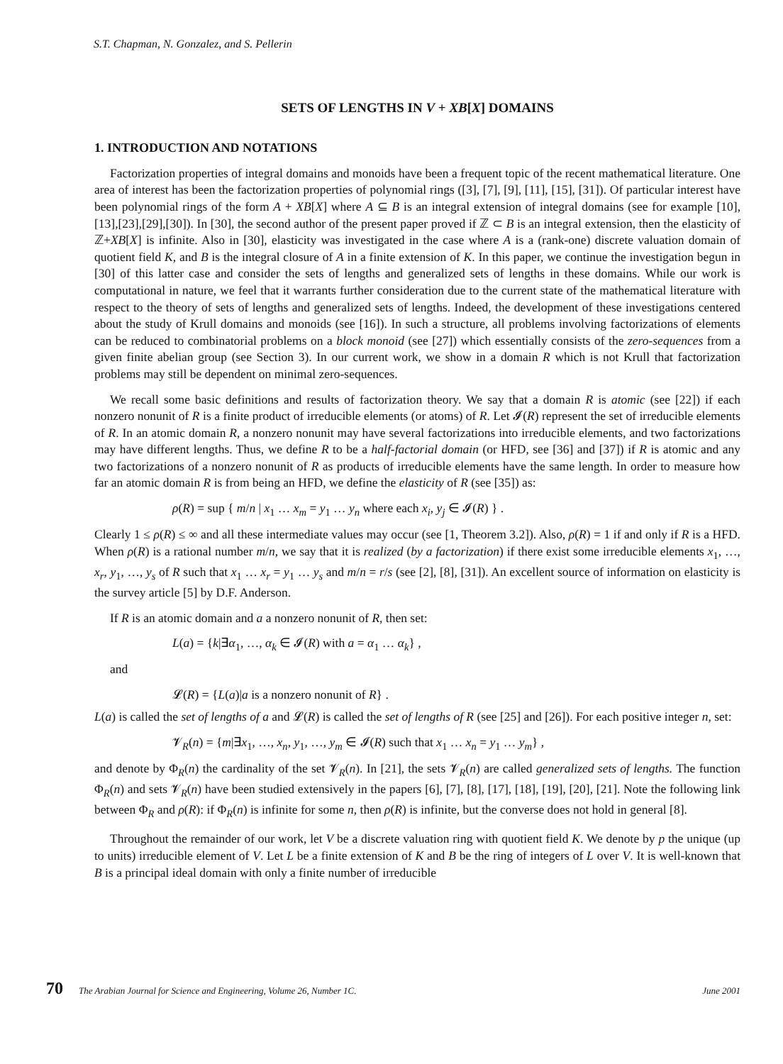S.T. Chapman, N. Gonzalez, and S. Pellerin
SETS OF LENGTHS IN V + XB[X] DOMAINS
1. INTRODUCTION AND NOTATIONS
Factorization properties of integral domains and monoids have been a frequent topic of the recent mathematical literature. One area of interest has been the factorization properties of polynomial rings ([3], [7], [9], [11], [15], [31]). Of particular interest have been polynomial rings of the form A + XB[X] where A ⊆ B is an integral extension of integral domains (see for example [10],[13],[23],[29],[30]). In [30], the second author of the present paper proved if ℤ ⊂ B is an integral extension, then the elasticity of ℤ+XB[X] is infinite. Also in [30], elasticity was investigated in the case where A is a (rank-one) discrete valuation domain of quotient field K, and B is the integral closure of A in a finite extension of K. In this paper, we continue the investigation begun in [30] of this latter case and consider the sets of lengths and generalized sets of lengths in these domains. While our work is computational in nature, we feel that it warrants further consideration due to the current state of the mathematical literature with respect to the theory of sets of lengths and generalized sets of lengths. Indeed, the development of these investigations centered about the study of Krull domains and monoids (see [16]). In such a structure, all problems involving factorizations of elements can be reduced to combinatorial problems on a block monoid (see [27]) which essentially consists of the zero-sequences from a given finite abelian group (see Section 3). In our current work, we show in a domain R which is not Krull that factorization problems may still be dependent on minimal zero-sequences.
We recall some basic definitions and results of factorization theory. We say that a domain R is atomic (see [22]) if each nonzero nonunit of R is a finite product of irreducible elements (or atoms) of R. Let 𝓘(R) represent the set of irreducible elements of R. In an atomic domain R, a nonzero nonunit may have several factorizations into irreducible elements, and two factorizations may have different lengths. Thus, we define R to be a half-factorial domain (or HFD, see [36] and [37]) if R is atomic and any two factorizations of a nonzero nonunit of R as products of irreducible elements have the same length. In order to measure how far an atomic domain R is from being an HFD, we define the elasticity of R (see [35]) as:
ρ(R) = sup { m/n | x<sub>1</sub> … x<sub>m</sub> = y<sub>1</sub> … y<sub>n</sub> where each x<sub>i</sub>, y<sub>j</sub> ∈ 𝓘(R) } .
Clearly 1 ≤ ρ(R) ≤ ∞ and all these intermediate values may occur (see [1, Theorem 3.2]). Also, ρ(R) = 1 if and only if R is a HFD. When ρ(R) is a rational number m/n, we say that it is realized (by a factorization) if there exist some irreducible elements x<sub>1</sub>, …, x<sub>r</sub>, y<sub>1</sub>, …, y<sub>s</sub> of R such that x<sub>1</sub> … x<sub>r</sub> = y<sub>1</sub> … y<sub>s</sub> and m/n = r/s (see [2], [8], [31]). An excellent source of information on elasticity is the survey article [5] by D.F. Anderson.
If R is an atomic domain and a a nonzero nonunit of R, then set:
L(a) = {k|∃α<sub>1</sub>, …, α<sub>k</sub> ∈ 𝓘(R) with a = α<sub>1</sub> … α<sub>k</sub>} ,
and
𝓛(R) = {L(a)|a is a nonzero nonunit of R} .
L(a) is called the set of lengths of a and 𝓛(R) is called the set of lengths of R (see [25] and [26]). For each positive integer n, set:
𝓥<sub>R</sub>(n) = {m|∃x<sub>1</sub>, …, x<sub>n</sub>, y<sub>1</sub>, …, y<sub>m</sub> ∈ 𝓘(R) such that x<sub>1</sub> … x<sub>n</sub> = y<sub>1</sub> … y<sub>m</sub>} ,
and denote by Φ<sub>R</sub>(n) the cardinality of the set 𝓥<sub>R</sub>(n). In [21], the sets 𝓥<sub>R</sub>(n) are called generalized sets of lengths. The function Φ<sub>R</sub>(n) and sets 𝓥<sub>R</sub>(n) have been studied extensively in the papers [6], [7], [8], [17], [18], [19], [20], [21]. Note the following link between Φ<sub>R</sub> and ρ(R): if Φ<sub>R</sub>(n) is infinite for some n, then ρ(R) is infinite, but the converse does not hold in general [8].
Throughout the remainder of our work, let V be a discrete valuation ring with quotient field K. We denote by p the unique (up to units) irreducible element of V. Let L be a finite extension of K and B be the ring of integers of L over V. It is well-known that B is a principal ideal domain with only a finite number of irreducible
70 The Arabian Journal for Science and Engineering, Volume 26, Number 1C. June 2001